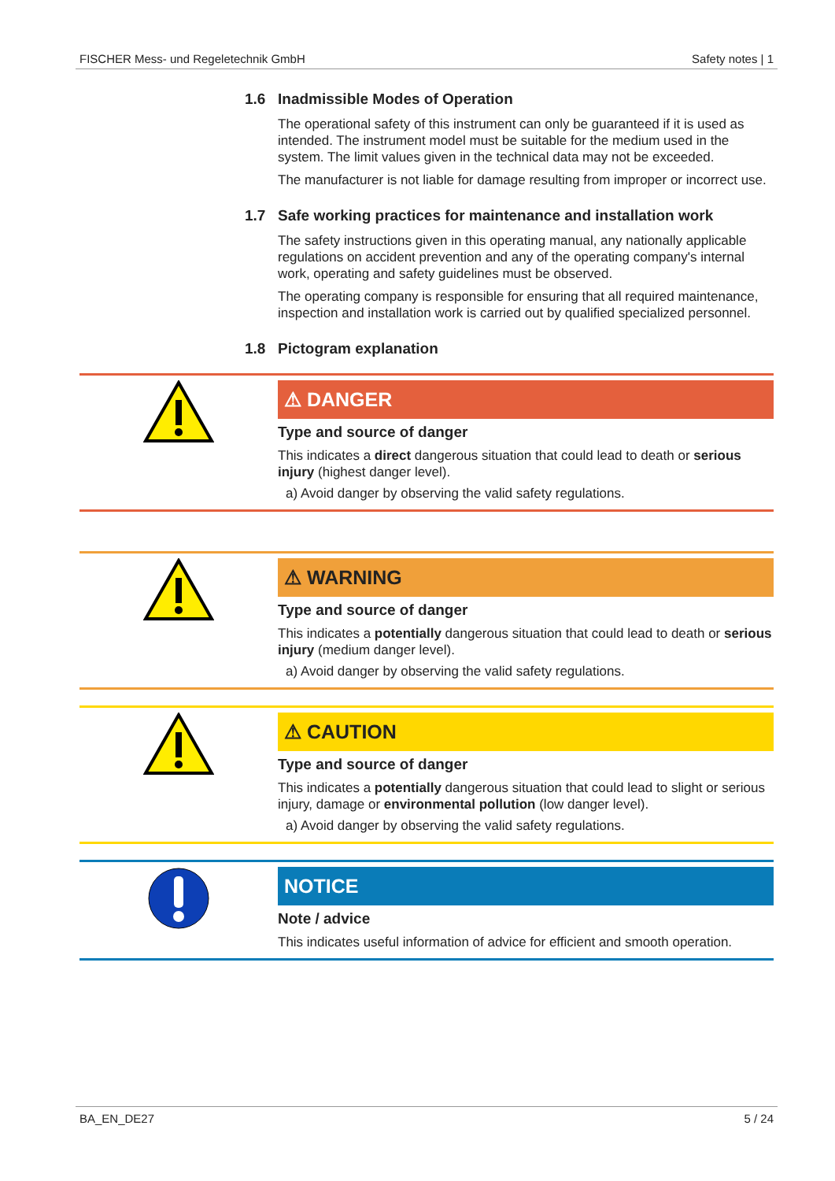FISCHER Mess- und Regeletechnik GmbH Safety notes | 1
1.6 Inadmissible Modes of Operation
The operational safety of this instrument can only be guaranteed if it is used as intended. The instrument model must be suitable for the medium used in the system. The limit values given in the technical data may not be exceeded.
The manufacturer is not liable for damage resulting from improper or incorrect use.
1.7 Safe working practices for maintenance and installation work
The safety instructions given in this operating manual, any nationally applicable regulations on accident prevention and any of the operating company's internal work, operating and safety guidelines must be observed.
The operating company is responsible for ensuring that all required maintenance, inspection and installation work is carried out by qualified specialized personnel.
1.8 Pictogram explanation
⚠ DANGER
Type and source of danger
This indicates a direct dangerous situation that could lead to death or serious injury (highest danger level).
a) Avoid danger by observing the valid safety regulations.
⚠ WARNING
Type and source of danger
This indicates a potentially dangerous situation that could lead to death or serious injury (medium danger level).
a) Avoid danger by observing the valid safety regulations.
⚠ CAUTION
Type and source of danger
This indicates a potentially dangerous situation that could lead to slight or serious injury, damage or environmental pollution (low danger level).
a) Avoid danger by observing the valid safety regulations.
NOTICE
Note / advice
This indicates useful information of advice for efficient and smooth operation.
BA_EN_DE27 5 / 24